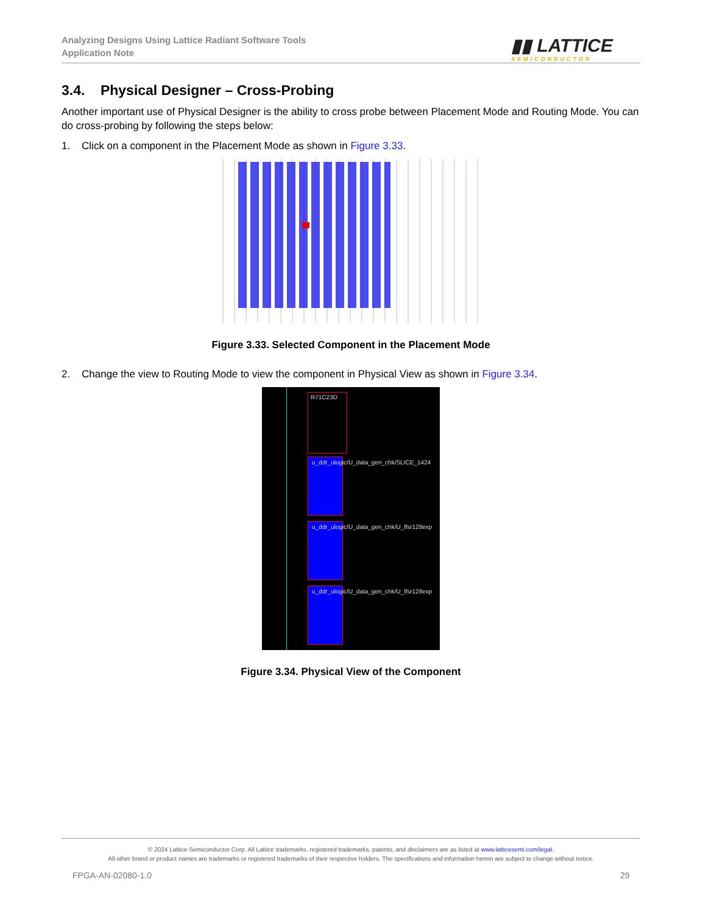Analyzing Designs Using Lattice Radiant Software Tools
Application Note
▮▮ LATTICE
SEMICONDUCTOR
3.4. Physical Designer – Cross-Probing
Another important use of Physical Designer is the ability to cross probe between Placement Mode and Routing Mode. You can do cross-probing by following the steps below:
1. Click on a component in the Placement Mode as shown in Figure 3.33.
Figure 3.33. Selected Component in the Placement Mode
2. Change the view to Routing Mode to view the component in Physical View as shown in Figure 3.34.
R71C23D
u_ddr_ulogic/U_data_gen_chk/SLICE_1424
u_ddr_ulogic/U_data_gen_chk/U_lfsr128exp
u_ddr_ulogic/U_data_gen_chk/U_lfsr128exp
Figure 3.34. Physical View of the Component
© 2024 Lattice Semiconductor Corp. All Lattice trademarks, registered trademarks, patents, and disclaimers are as listed at www.latticesemi.com/legal.
All other brand or product names are trademarks or registered trademarks of their respective holders. The specifications and information herein are subject to change without notice.
FPGA-AN-02080-1.0 29